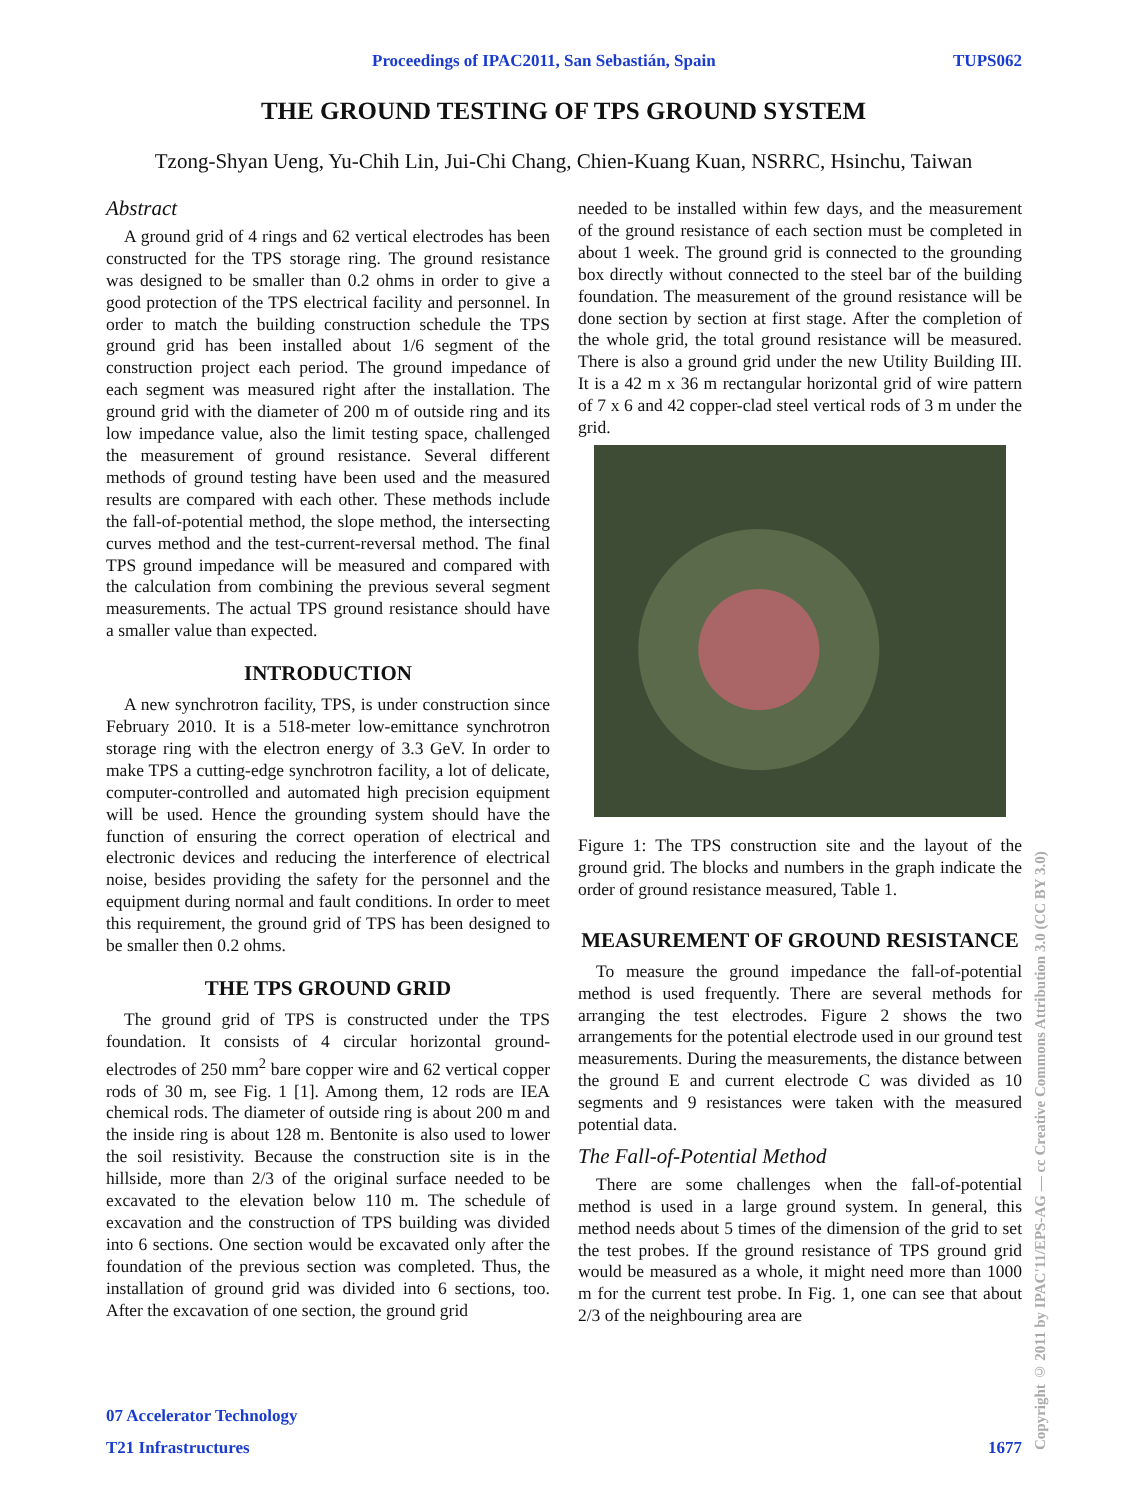Proceedings of IPAC2011, San Sebastián, Spain TUPS062
THE GROUND TESTING OF TPS GROUND SYSTEM
Tzong-Shyan Ueng, Yu-Chih Lin, Jui-Chi Chang, Chien-Kuang Kuan, NSRRC, Hsinchu, Taiwan
Abstract
A ground grid of 4 rings and 62 vertical electrodes has been constructed for the TPS storage ring. The ground resistance was designed to be smaller than 0.2 ohms in order to give a good protection of the TPS electrical facility and personnel. In order to match the building construction schedule the TPS ground grid has been installed about 1/6 segment of the construction project each period. The ground impedance of each segment was measured right after the installation. The ground grid with the diameter of 200 m of outside ring and its low impedance value, also the limit testing space, challenged the measurement of ground resistance. Several different methods of ground testing have been used and the measured results are compared with each other. These methods include the fall-of-potential method, the slope method, the intersecting curves method and the test-current-reversal method. The final TPS ground impedance will be measured and compared with the calculation from combining the previous several segment measurements. The actual TPS ground resistance should have a smaller value than expected.
INTRODUCTION
A new synchrotron facility, TPS, is under construction since February 2010. It is a 518-meter low-emittance synchrotron storage ring with the electron energy of 3.3 GeV. In order to make TPS a cutting-edge synchrotron facility, a lot of delicate, computer-controlled and automated high precision equipment will be used. Hence the grounding system should have the function of ensuring the correct operation of electrical and electronic devices and reducing the interference of electrical noise, besides providing the safety for the personnel and the equipment during normal and fault conditions. In order to meet this requirement, the ground grid of TPS has been designed to be smaller then 0.2 ohms.
THE TPS GROUND GRID
The ground grid of TPS is constructed under the TPS foundation. It consists of 4 circular horizontal ground-electrodes of 250 mm<sup>2</sup> bare copper wire and 62 vertical copper rods of 30 m, see Fig. 1 [1]. Among them, 12 rods are IEA chemical rods. The diameter of outside ring is about 200 m and the inside ring is about 128 m. Bentonite is also used to lower the soil resistivity. Because the construction site is in the hillside, more than 2/3 of the original surface needed to be excavated to the elevation below 110 m. The schedule of excavation and the construction of TPS building was divided into 6 sections. One section would be excavated only after the foundation of the previous section was completed. Thus, the installation of ground grid was divided into 6 sections, too. After the excavation of one section, the ground grid
needed to be installed within few days, and the measurement of the ground resistance of each section must be completed in about 1 week. The ground grid is connected to the grounding box directly without connected to the steel bar of the building foundation. The measurement of the ground resistance will be done section by section at first stage. After the completion of the whole grid, the total ground resistance will be measured. There is also a ground grid under the new Utility Building III. It is a 42 m x 36 m rectangular horizontal grid of wire pattern of 7 x 6 and 42 copper-clad steel vertical rods of 3 m under the grid.
Figure 1: The TPS construction site and the layout of the ground grid. The blocks and numbers in the graph indicate the order of ground resistance measured, Table 1.
MEASUREMENT OF GROUND RESISTANCE
To measure the ground impedance the fall-of-potential method is used frequently. There are several methods for arranging the test electrodes. Figure 2 shows the two arrangements for the potential electrode used in our ground test measurements. During the measurements, the distance between the ground E and current electrode C was divided as 10 segments and 9 resistances were taken with the measured potential data.
The Fall-of-Potential Method
There are some challenges when the fall-of-potential method is used in a large ground system. In general, this method needs about 5 times of the dimension of the grid to set the test probes. If the ground resistance of TPS ground grid would be measured as a whole, it might need more than 1000 m for the current test probe. In Fig. 1, one can see that about 2/3 of the neighbouring area are
07 Accelerator Technology
T21 Infrastructures 1677
Copyright © 2011 by IPAC'11/EPS-AG — cc Creative Commons Attribution 3.0 (CC BY 3.0)